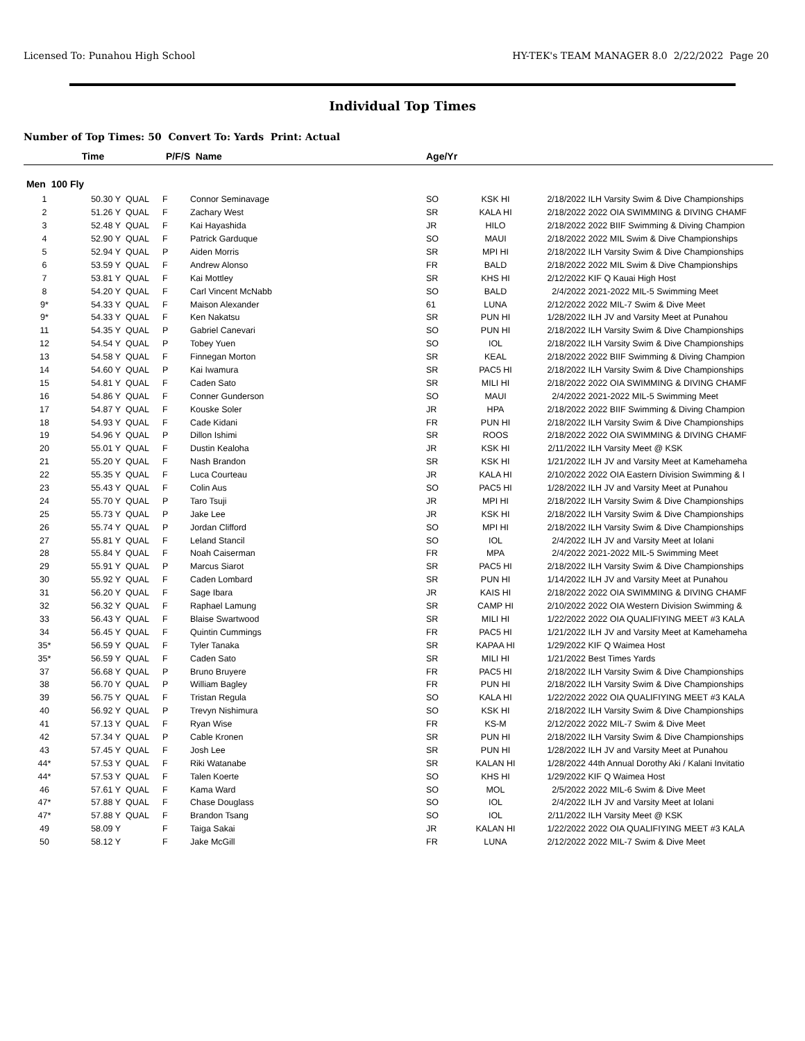Licensed To: Punahou High School HY-TEK's TEAM MANAGER 8.0 2/22/2022 Page 20
Individual Top Times
Number of Top Times: 50 Convert To: Yards Print: Actual
| | Time | P/F/S | | Name | Age/Yr | | | |
| --- | --- | --- | --- | --- | --- | --- | --- | --- |
| Men 100 Fly | | | | | | | | |
| 1 | 50.30 Y | QUAL | F | Connor Seminavage | SO | KSK HI | 2/18/2022 | ILH Varsity Swim & Dive Championships |
| 2 | 51.26 Y | QUAL | F | Zachary West | SR | KALA HI | 2/18/2022 | 2022 OIA SWIMMING & DIVING CHAMF |
| 3 | 52.48 Y | QUAL | F | Kai Hayashida | JR | HILO | 2/18/2022 | 2022 BIIF Swimming & Diving Champion |
| 4 | 52.90 Y | QUAL | F | Patrick Garduque | SO | MAUI | 2/18/2022 | 2022 MIL Swim & Dive Championships |
| 5 | 52.94 Y | QUAL | P | Aiden Morris | SR | MPI HI | 2/18/2022 | ILH Varsity Swim & Dive Championships |
| 6 | 53.59 Y | QUAL | F | Andrew Alonso | FR | BALD | 2/18/2022 | 2022 MIL Swim & Dive Championships |
| 7 | 53.81 Y | QUAL | F | Kai Mottley | SR | KHS HI | 2/12/2022 | KIF Q Kauai High Host |
| 8 | 54.20 Y | QUAL | F | Carl Vincent McNabb | SO | BALD | 2/4/2022 | 2021-2022 MIL-5 Swimming Meet |
| 9* | 54.33 Y | QUAL | F | Maison Alexander | 61 | LUNA | 2/12/2022 | 2022 MIL-7 Swim & Dive Meet |
| 9* | 54.33 Y | QUAL | F | Ken Nakatsu | SR | PUN HI | 1/28/2022 | ILH JV and Varsity Meet at Punahou |
| 11 | 54.35 Y | QUAL | P | Gabriel Canevari | SO | PUN HI | 2/18/2022 | ILH Varsity Swim & Dive Championships |
| 12 | 54.54 Y | QUAL | P | Tobey Yuen | SO | IOL | 2/18/2022 | ILH Varsity Swim & Dive Championships |
| 13 | 54.58 Y | QUAL | F | Finnegan Morton | SR | KEAL | 2/18/2022 | 2022 BIIF Swimming & Diving Champion |
| 14 | 54.60 Y | QUAL | P | Kai Iwamura | SR | PAC5 HI | 2/18/2022 | ILH Varsity Swim & Dive Championships |
| 15 | 54.81 Y | QUAL | F | Caden Sato | SR | MILI HI | 2/18/2022 | 2022 OIA SWIMMING & DIVING CHAMF |
| 16 | 54.86 Y | QUAL | F | Conner Gunderson | SO | MAUI | 2/4/2022 | 2021-2022 MIL-5 Swimming Meet |
| 17 | 54.87 Y | QUAL | F | Kouske Soler | JR | HPA | 2/18/2022 | 2022 BIIF Swimming & Diving Champion |
| 18 | 54.93 Y | QUAL | F | Cade Kidani | FR | PUN HI | 2/18/2022 | ILH Varsity Swim & Dive Championships |
| 19 | 54.96 Y | QUAL | P | Dillon Ishimi | SR | ROOS | 2/18/2022 | 2022 OIA SWIMMING & DIVING CHAMF |
| 20 | 55.01 Y | QUAL | F | Dustin Kealoha | JR | KSK HI | 2/11/2022 | ILH Varsity Meet @ KSK |
| 21 | 55.20 Y | QUAL | F | Nash Brandon | SR | KSK HI | 1/21/2022 | ILH JV and Varsity Meet at Kamehameha |
| 22 | 55.35 Y | QUAL | F | Luca Courteau | JR | KALA HI | 2/10/2022 | 2022 OIA Eastern Division Swimming & I |
| 23 | 55.43 Y | QUAL | F | Colin Aus | SO | PAC5 HI | 1/28/2022 | ILH JV and Varsity Meet at Punahou |
| 24 | 55.70 Y | QUAL | P | Taro Tsuji | JR | MPI HI | 2/18/2022 | ILH Varsity Swim & Dive Championships |
| 25 | 55.73 Y | QUAL | P | Jake Lee | JR | KSK HI | 2/18/2022 | ILH Varsity Swim & Dive Championships |
| 26 | 55.74 Y | QUAL | P | Jordan Clifford | SO | MPI HI | 2/18/2022 | ILH Varsity Swim & Dive Championships |
| 27 | 55.81 Y | QUAL | F | Leland Stancil | SO | IOL | 2/4/2022 | ILH JV and Varsity Meet at Iolani |
| 28 | 55.84 Y | QUAL | F | Noah Caiserman | FR | MPA | 2/4/2022 | 2021-2022 MIL-5 Swimming Meet |
| 29 | 55.91 Y | QUAL | P | Marcus Siarot | SR | PAC5 HI | 2/18/2022 | ILH Varsity Swim & Dive Championships |
| 30 | 55.92 Y | QUAL | F | Caden Lombard | SR | PUN HI | 1/14/2022 | ILH JV and Varsity Meet at Punahou |
| 31 | 56.20 Y | QUAL | F | Sage Ibara | JR | KAIS HI | 2/18/2022 | 2022 OIA SWIMMING & DIVING CHAMF |
| 32 | 56.32 Y | QUAL | F | Raphael Lamung | SR | CAMP HI | 2/10/2022 | 2022 OIA Western Division Swimming & |
| 33 | 56.43 Y | QUAL | F | Blaise Swartwood | SR | MILI HI | 1/22/2022 | 2022 OIA QUALIFIYING MEET #3 KALA |
| 34 | 56.45 Y | QUAL | F | Quintin Cummings | FR | PAC5 HI | 1/21/2022 | ILH JV and Varsity Meet at Kamehameha |
| 35* | 56.59 Y | QUAL | F | Tyler Tanaka | SR | KAPAA HI | 1/29/2022 | KIF Q Waimea Host |
| 35* | 56.59 Y | QUAL | F | Caden Sato | SR | MILI HI | 1/21/2022 | Best Times Yards |
| 37 | 56.68 Y | QUAL | P | Bruno Bruyere | FR | PAC5 HI | 2/18/2022 | ILH Varsity Swim & Dive Championships |
| 38 | 56.70 Y | QUAL | P | William Bagley | FR | PUN HI | 2/18/2022 | ILH Varsity Swim & Dive Championships |
| 39 | 56.75 Y | QUAL | F | Tristan Regula | SO | KALA HI | 1/22/2022 | 2022 OIA QUALIFIYING MEET #3 KALA |
| 40 | 56.92 Y | QUAL | P | Trevyn Nishimura | SO | KSK HI | 2/18/2022 | ILH Varsity Swim & Dive Championships |
| 41 | 57.13 Y | QUAL | F | Ryan Wise | FR | KS-M | 2/12/2022 | 2022 MIL-7 Swim & Dive Meet |
| 42 | 57.34 Y | QUAL | P | Cable Kronen | SR | PUN HI | 2/18/2022 | ILH Varsity Swim & Dive Championships |
| 43 | 57.45 Y | QUAL | F | Josh Lee | SR | PUN HI | 1/28/2022 | ILH JV and Varsity Meet at Punahou |
| 44* | 57.53 Y | QUAL | F | Riki Watanabe | SR | KALAN HI | 1/28/2022 | 44th Annual Dorothy Aki / Kalani Invitatio |
| 44* | 57.53 Y | QUAL | F | Talen Koerte | SO | KHS HI | 1/29/2022 | KIF Q Waimea Host |
| 46 | 57.61 Y | QUAL | F | Kama Ward | SO | MOL | 2/5/2022 | 2022 MIL-6 Swim & Dive Meet |
| 47* | 57.88 Y | QUAL | F | Chase Douglass | SO | IOL | 2/4/2022 | ILH JV and Varsity Meet at Iolani |
| 47* | 57.88 Y | QUAL | F | Brandon Tsang | SO | IOL | 2/11/2022 | ILH Varsity Meet @ KSK |
| 49 | 58.09 Y | | F | Taiga Sakai | JR | KALAN HI | 1/22/2022 | 2022 OIA QUALIFIYING MEET #3 KALA |
| 50 | 58.12 Y | | F | Jake McGill | FR | LUNA | 2/12/2022 | 2022 MIL-7 Swim & Dive Meet |